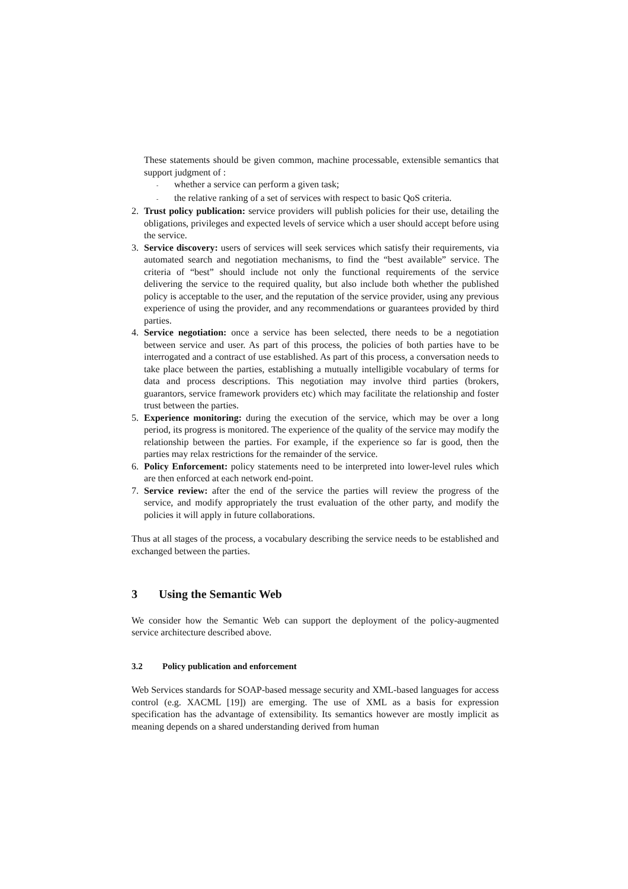These statements should be given common, machine processable, extensible semantics that support judgment of :
- whether a service can perform a given task;
- the relative ranking of a set of services with respect to basic QoS criteria.
2. Trust policy publication: service providers will publish policies for their use, detailing the obligations, privileges and expected levels of service which a user should accept before using the service.
3. Service discovery: users of services will seek services which satisfy their requirements, via automated search and negotiation mechanisms, to find the “best available” service. The criteria of “best” should include not only the functional requirements of the service delivering the service to the required quality, but also include both whether the published policy is acceptable to the user, and the reputation of the service provider, using any previous experience of using the provider, and any recommendations or guarantees provided by third parties.
4. Service negotiation: once a service has been selected, there needs to be a negotiation between service and user. As part of this process, the policies of both parties have to be interrogated and a contract of use established. As part of this process, a conversation needs to take place between the parties, establishing a mutually intelligible vocabulary of terms for data and process descriptions. This negotiation may involve third parties (brokers, guarantors, service framework providers etc) which may facilitate the relationship and foster trust between the parties.
5. Experience monitoring: during the execution of the service, which may be over a long period, its progress is monitored. The experience of the quality of the service may modify the relationship between the parties. For example, if the experience so far is good, then the parties may relax restrictions for the remainder of the service.
6. Policy Enforcement: policy statements need to be interpreted into lower-level rules which are then enforced at each network end-point.
7. Service review: after the end of the service the parties will review the progress of the service, and modify appropriately the trust evaluation of the other party, and modify the policies it will apply in future collaborations.
Thus at all stages of the process, a vocabulary describing the service needs to be established and exchanged between the parties.
3 Using the Semantic Web
We consider how the Semantic Web can support the deployment of the policy-augmented service architecture described above.
3.2 Policy publication and enforcement
Web Services standards for SOAP-based message security and XML-based languages for access control (e.g. XACML [19]) are emerging. The use of XML as a basis for expression specification has the advantage of extensibility. Its semantics however are mostly implicit as meaning depends on a shared understanding derived from human